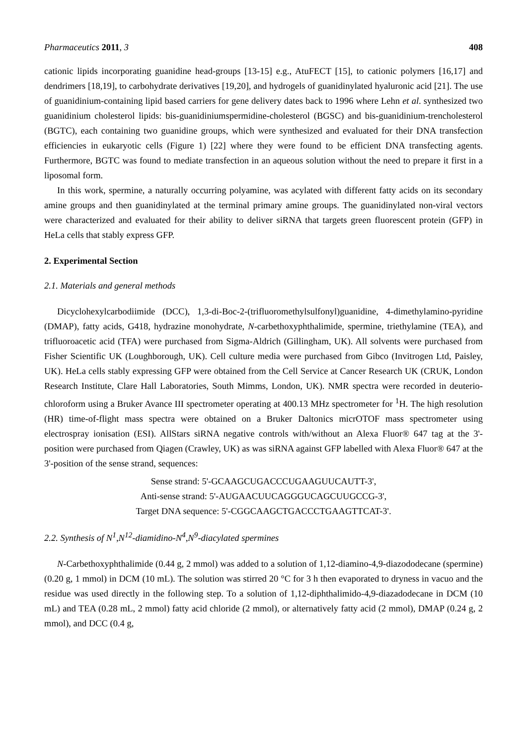Pharmaceutics 2011, 3 408
cationic lipids incorporating guanidine head-groups [13-15] e.g., AtuFECT [15], to cationic polymers [16,17] and dendrimers [18,19], to carbohydrate derivatives [19,20], and hydrogels of guanidinylated hyaluronic acid [21]. The use of guanidinium-containing lipid based carriers for gene delivery dates back to 1996 where Lehn et al. synthesized two guanidinium cholesterol lipids: bis-guanidiniumspermidine-cholesterol (BGSC) and bis-guanidinium-trencholesterol (BGTC), each containing two guanidine groups, which were synthesized and evaluated for their DNA transfection efficiencies in eukaryotic cells (Figure 1) [22] where they were found to be efficient DNA transfecting agents. Furthermore, BGTC was found to mediate transfection in an aqueous solution without the need to prepare it first in a liposomal form.
In this work, spermine, a naturally occurring polyamine, was acylated with different fatty acids on its secondary amine groups and then guanidinylated at the terminal primary amine groups. The guanidinylated non-viral vectors were characterized and evaluated for their ability to deliver siRNA that targets green fluorescent protein (GFP) in HeLa cells that stably express GFP.
2. Experimental Section
2.1. Materials and general methods
Dicyclohexylcarbodiimide (DCC), 1,3-di-Boc-2-(trifluoromethylsulfonyl)guanidine, 4-dimethylamino-pyridine (DMAP), fatty acids, G418, hydrazine monohydrate, N-carbethoxyphthalimide, spermine, triethylamine (TEA), and trifluoroacetic acid (TFA) were purchased from Sigma-Aldrich (Gillingham, UK). All solvents were purchased from Fisher Scientific UK (Loughborough, UK). Cell culture media were purchased from Gibco (Invitrogen Ltd, Paisley, UK). HeLa cells stably expressing GFP were obtained from the Cell Service at Cancer Research UK (CRUK, London Research Institute, Clare Hall Laboratories, South Mimms, London, UK). NMR spectra were recorded in deuterio-chloroform using a Bruker Avance III spectrometer operating at 400.13 MHz spectrometer for <sup>1</sup>H. The high resolution (HR) time-of-flight mass spectra were obtained on a Bruker Daltonics micrOTOF mass spectrometer using electrospray ionisation (ESI). AllStars siRNA negative controls with/without an Alexa Fluor® 647 tag at the 3'-position were purchased from Qiagen (Crawley, UK) as was siRNA against GFP labelled with Alexa Fluor® 647 at the 3'-position of the sense strand, sequences:
Sense strand: 5'-GCAAGCUGACCCUGAAGUUCAUTT-3',
Anti-sense strand: 5'-AUGAACUUCAGGGUCAGCUUGCCG-3',
Target DNA sequence: 5'-CGGCAAGCTGACCCTGAAGTTCAT-3'.
2.2. Synthesis of N<sup>1</sup>,N<sup>12</sup>-diamidino-N<sup>4</sup>,N<sup>9</sup>-diacylated spermines
N-Carbethoxyphthalimide (0.44 g, 2 mmol) was added to a solution of 1,12-diamino-4,9-diazododecane (spermine) (0.20 g, 1 mmol) in DCM (10 mL). The solution was stirred 20 °C for 3 h then evaporated to dryness in vacuo and the residue was used directly in the following step. To a solution of 1,12-diphthalimido-4,9-diazadodecane in DCM (10 mL) and TEA (0.28 mL, 2 mmol) fatty acid chloride (2 mmol), or alternatively fatty acid (2 mmol), DMAP (0.24 g, 2 mmol), and DCC (0.4 g,